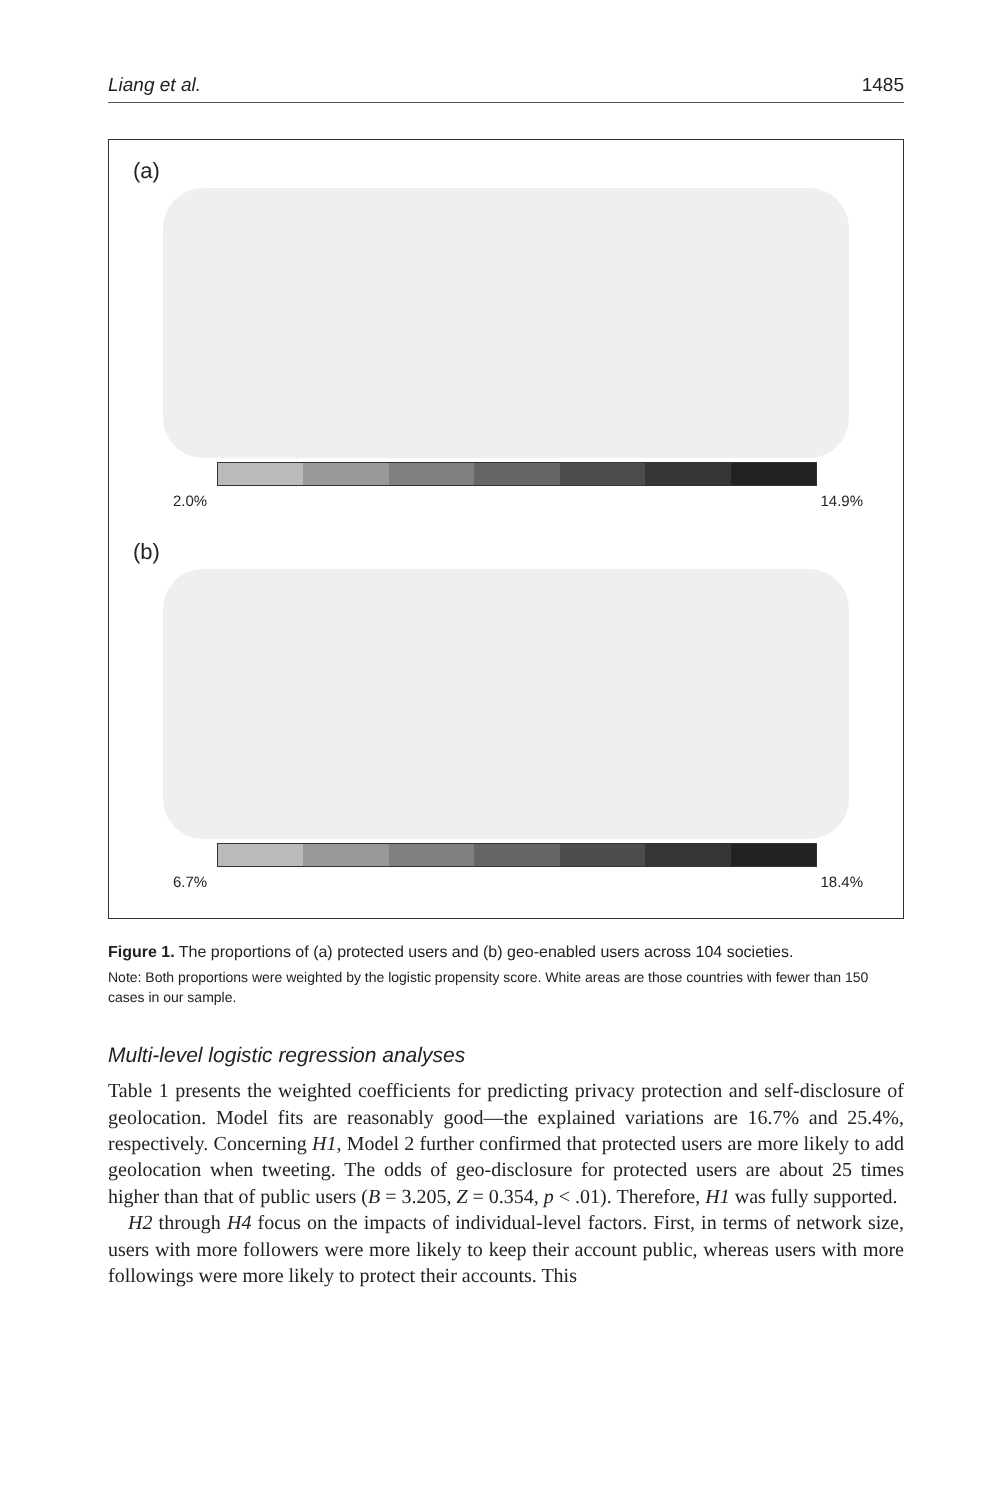Liang et al. 1485
(a)
2.0% 14.9%
(b)
6.7% 18.4%
Figure 1. The proportions of (a) protected users and (b) geo-enabled users across 104 societies.
Note: Both proportions were weighted by the logistic propensity score. White areas are those countries with fewer than 150 cases in our sample.
Multi-level logistic regression analyses
Table 1 presents the weighted coefficients for predicting privacy protection and self-disclosure of geolocation. Model fits are reasonably good—the explained variations are 16.7% and 25.4%, respectively. Concerning H1, Model 2 further confirmed that protected users are more likely to add geolocation when tweeting. The odds of geo-disclosure for protected users are about 25 times higher than that of public users (B = 3.205, Z = 0.354, p < .01). Therefore, H1 was fully supported.
H2 through H4 focus on the impacts of individual-level factors. First, in terms of network size, users with more followers were more likely to keep their account public, whereas users with more followings were more likely to protect their accounts. This